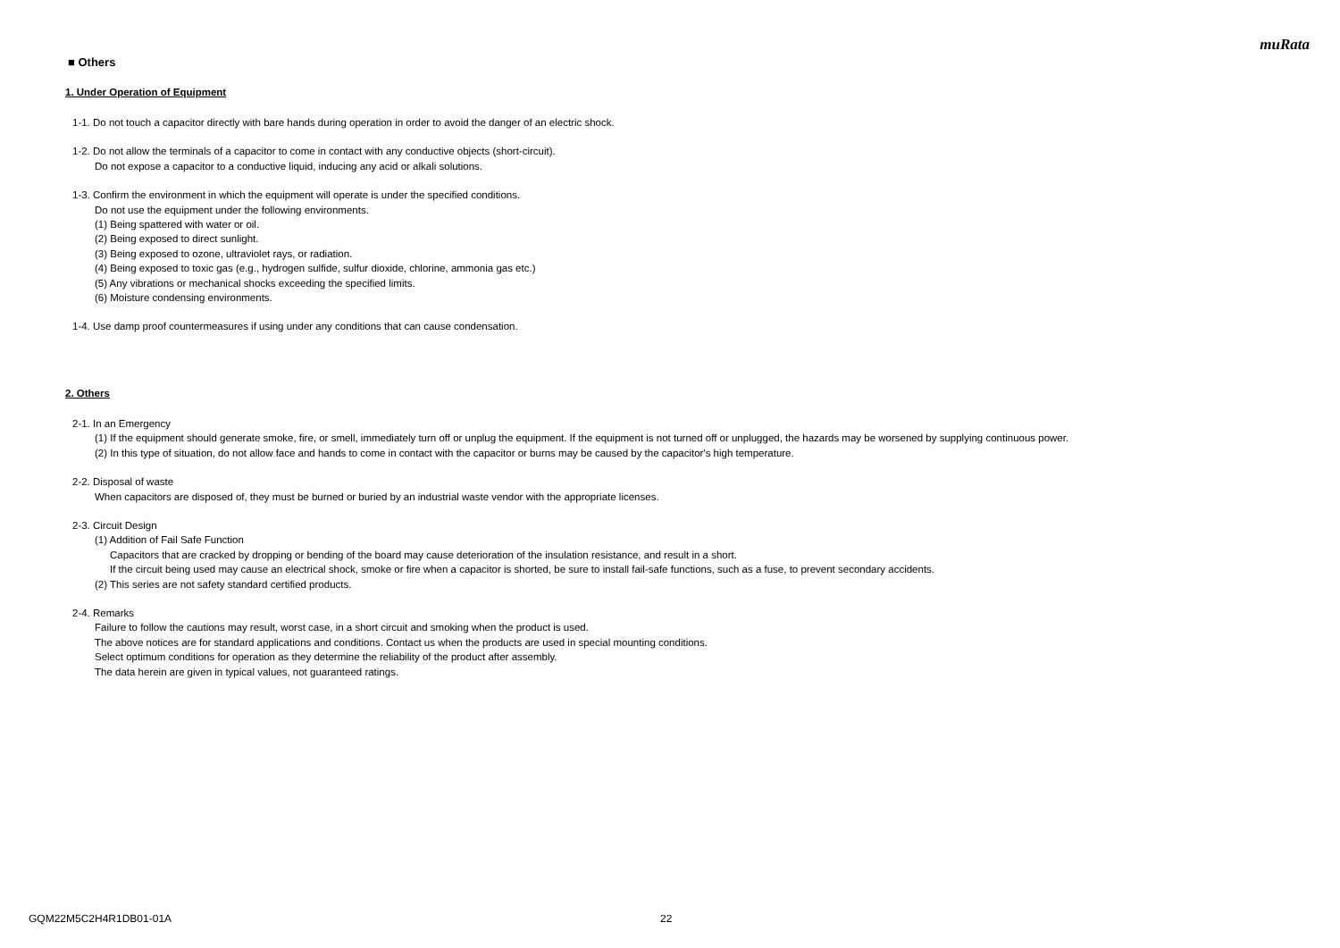muRata
■ Others
1. Under Operation of Equipment
1-1. Do not touch a capacitor directly with bare hands during operation in order to avoid the danger of an electric shock.
1-2. Do not allow the terminals of a capacitor to come in contact with any conductive objects (short-circuit).
Do not expose a capacitor to a conductive liquid, inducing any acid or alkali solutions.
1-3. Confirm the environment in which the equipment will operate is under the specified conditions.
Do not use the equipment under the following environments.
(1) Being spattered with water or oil.
(2) Being exposed to direct sunlight.
(3) Being exposed to ozone, ultraviolet rays, or radiation.
(4) Being exposed to toxic gas (e.g., hydrogen sulfide, sulfur dioxide, chlorine, ammonia gas etc.)
(5) Any vibrations or mechanical shocks exceeding the specified limits.
(6) Moisture condensing environments.
1-4. Use damp proof countermeasures if using under any conditions that can cause condensation.
2. Others
2-1. In an Emergency
(1) If the equipment should generate smoke, fire, or smell, immediately turn off or unplug the equipment. If the equipment is not turned off or unplugged, the hazards may be worsened by supplying continuous power.
(2) In this type of situation, do not allow face and hands to come in contact with the capacitor or burns may be caused by the capacitor's high temperature.
2-2. Disposal of waste
When capacitors are disposed of, they must be burned or buried by an industrial waste vendor with the appropriate licenses.
2-3. Circuit Design
(1) Addition of Fail Safe Function
Capacitors that are cracked by dropping or bending of the board may cause deterioration of the insulation resistance, and result in a short.
If the circuit being used may cause an electrical shock, smoke or fire when a capacitor is shorted, be sure to install fail-safe functions, such as a fuse, to prevent secondary accidents.
(2) This series are not safety standard certified products.
2-4. Remarks
Failure to follow the cautions may result, worst case, in a short circuit and smoking when the product is used.
The above notices are for standard applications and conditions. Contact us when the products are used in special mounting conditions.
Select optimum conditions for operation as they determine the reliability of the product after assembly.
The data herein are given in typical values, not guaranteed ratings.
GQM22M5C2H4R1DB01-01A 22